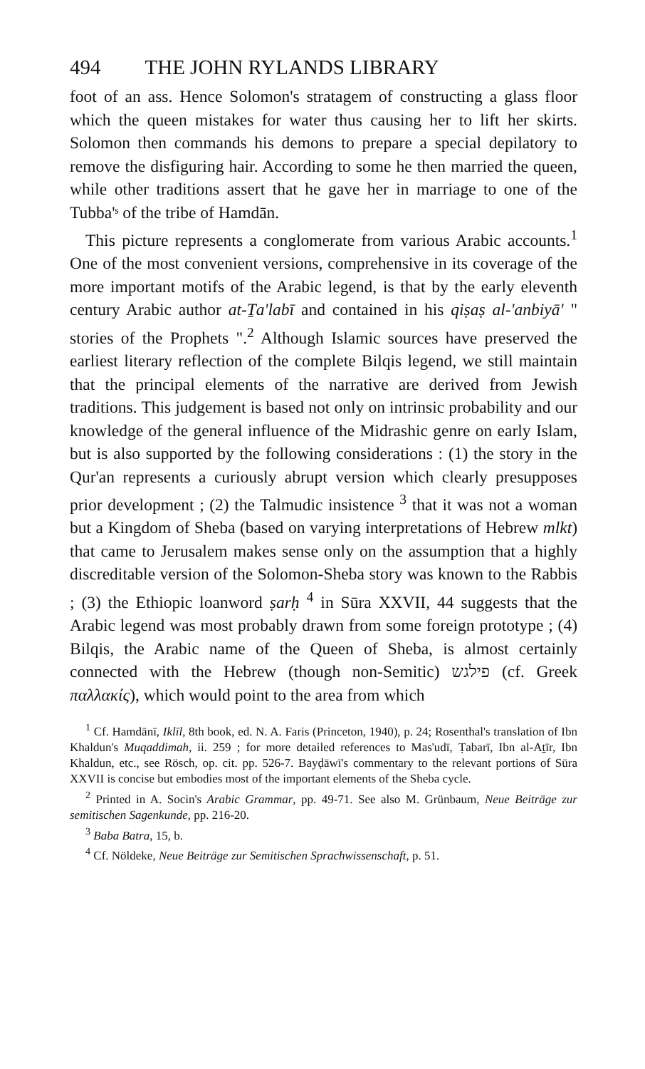494 THE JOHN RYLANDS LIBRARY
foot of an ass. Hence Solomon's stratagem of constructing a glass floor which the queen mistakes for water thus causing her to lift her skirts. Solomon then commands his demons to prepare a special depilatory to remove the disfiguring hair. According to some he then married the queen, while other traditions assert that he gave her in marriage to one of the Tubba'ˢ of the tribe of Hamdān.
This picture represents a conglomerate from various Arabic accounts.<sup>1</sup> One of the most convenient versions, comprehensive in its coverage of the more important motifs of the Arabic legend, is that by the early eleventh century Arabic author at-Ṯa'labī and contained in his qiṣaṣ al-'anbiyā' " stories of the Prophets ".<sup>2</sup> Although Islamic sources have preserved the earliest literary reflection of the complete Bilqis legend, we still maintain that the principal elements of the narrative are derived from Jewish traditions. This judgement is based not only on intrinsic probability and our knowledge of the general influence of the Midrashic genre on early Islam, but is also supported by the following considerations : (1) the story in the Qur'an represents a curiously abrupt version which clearly presupposes prior development ; (2) the Talmudic insistence <sup>3</sup> that it was not a woman but a Kingdom of Sheba (based on varying interpretations of Hebrew mlkt) that came to Jerusalem makes sense only on the assumption that a highly discreditable version of the Solomon-Sheba story was known to the Rabbis ; (3) the Ethiopic loanword ṣarḥ <sup>4</sup> in Sūra XXVII, 44 suggests that the Arabic legend was most probably drawn from some foreign prototype ; (4) Bilqis, the Arabic name of the Queen of Sheba, is almost certainly connected with the Hebrew (though non-Semitic) פילגש (cf. Greek παλλακίς), which would point to the area from which
<sup>1</sup> Cf. Hamdānī, Iklīl, 8th book, ed. N. A. Faris (Princeton, 1940), p. 24; Rosenthal's translation of Ibn Khaldun's Muqaddimah, ii. 259 ; for more detailed references to Mas'udī, Ṭabarī, Ibn al-Aṯīr, Ibn Khaldun, etc., see Rösch, op. cit. pp. 526-7. Bayḍāwī's commentary to the relevant portions of Sūra XXVII is concise but embodies most of the important elements of the Sheba cycle.
<sup>2</sup> Printed in A. Socin's Arabic Grammar, pp. 49-71. See also M. Grünbaum, Neue Beiträge zur semitischen Sagenkunde, pp. 216-20.
<sup>3</sup> Baba Batra, 15, b.
<sup>4</sup> Cf. Nöldeke, Neue Beiträge zur Semitischen Sprachwissenschaft, p. 51.